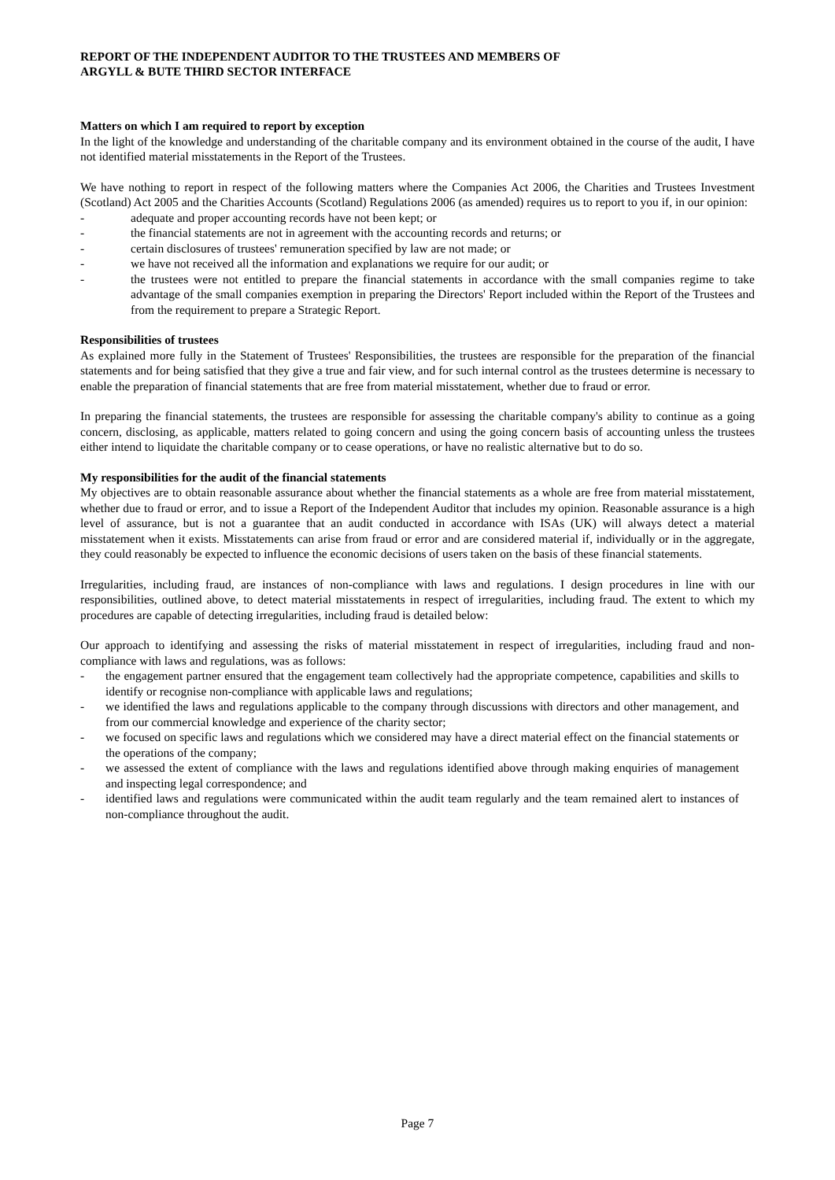REPORT OF THE INDEPENDENT AUDITOR TO THE TRUSTEES AND MEMBERS OF
ARGYLL & BUTE THIRD SECTOR INTERFACE
Matters on which I am required to report by exception
In the light of the knowledge and understanding of the charitable company and its environment obtained in the course of the audit, I have not identified material misstatements in the Report of the Trustees.
We have nothing to report in respect of the following matters where the Companies Act 2006, the Charities and Trustees Investment (Scotland) Act 2005 and the Charities Accounts (Scotland) Regulations 2006 (as amended) requires us to report to you if, in our opinion:
- adequate and proper accounting records have not been kept; or
- the financial statements are not in agreement with the accounting records and returns; or
- certain disclosures of trustees' remuneration specified by law are not made; or
- we have not received all the information and explanations we require for our audit; or
- the trustees were not entitled to prepare the financial statements in accordance with the small companies regime to take advantage of the small companies exemption in preparing the Directors' Report included within the Report of the Trustees and from the requirement to prepare a Strategic Report.
Responsibilities of trustees
As explained more fully in the Statement of Trustees' Responsibilities, the trustees are responsible for the preparation of the financial statements and for being satisfied that they give a true and fair view, and for such internal control as the trustees determine is necessary to enable the preparation of financial statements that are free from material misstatement, whether due to fraud or error.
In preparing the financial statements, the trustees are responsible for assessing the charitable company's ability to continue as a going concern, disclosing, as applicable, matters related to going concern and using the going concern basis of accounting unless the trustees either intend to liquidate the charitable company or to cease operations, or have no realistic alternative but to do so.
My responsibilities for the audit of the financial statements
My objectives are to obtain reasonable assurance about whether the financial statements as a whole are free from material misstatement, whether due to fraud or error, and to issue a Report of the Independent Auditor that includes my opinion. Reasonable assurance is a high level of assurance, but is not a guarantee that an audit conducted in accordance with ISAs (UK) will always detect a material misstatement when it exists. Misstatements can arise from fraud or error and are considered material if, individually or in the aggregate, they could reasonably be expected to influence the economic decisions of users taken on the basis of these financial statements.
Irregularities, including fraud, are instances of non-compliance with laws and regulations. I design procedures in line with our responsibilities, outlined above, to detect material misstatements in respect of irregularities, including fraud. The extent to which my procedures are capable of detecting irregularities, including fraud is detailed below:
Our approach to identifying and assessing the risks of material misstatement in respect of irregularities, including fraud and non-compliance with laws and regulations, was as follows:
- the engagement partner ensured that the engagement team collectively had the appropriate competence, capabilities and skills to identify or recognise non-compliance with applicable laws and regulations;
- we identified the laws and regulations applicable to the company through discussions with directors and other management, and from our commercial knowledge and experience of the charity sector;
- we focused on specific laws and regulations which we considered may have a direct material effect on the financial statements or the operations of the company;
- we assessed the extent of compliance with the laws and regulations identified above through making enquiries of management and inspecting legal correspondence; and
- identified laws and regulations were communicated within the audit team regularly and the team remained alert to instances of non-compliance throughout the audit.
Page 7